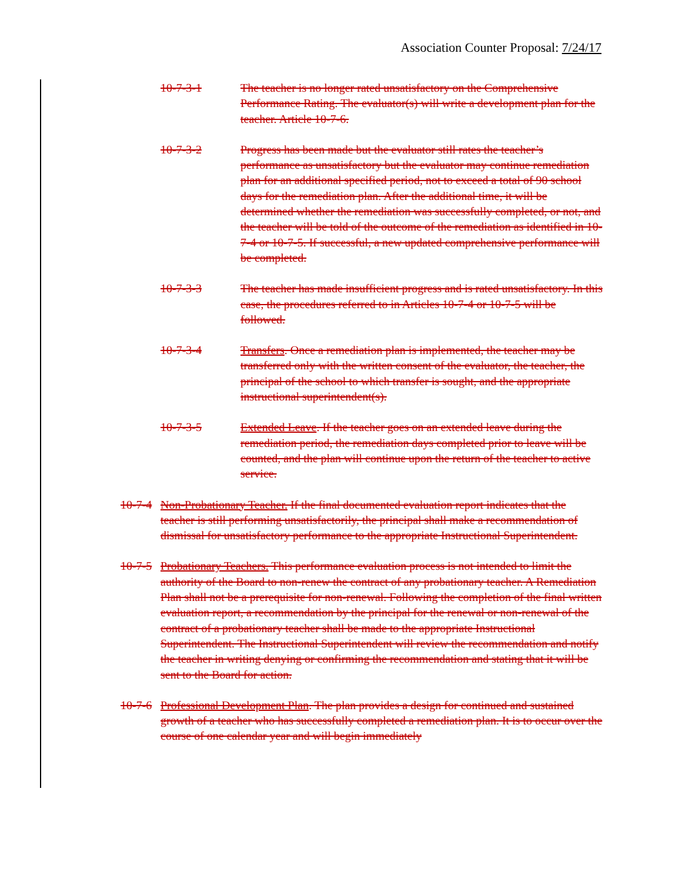Association Counter Proposal: 7/24/17
10-7-3-1 The teacher is no longer rated unsatisfactory on the Comprehensive Performance Rating. The evaluator(s) will write a development plan for the teacher. Article 10-7-6.
10-7-3-2 Progress has been made but the evaluator still rates the teacher’s performance as unsatisfactory but the evaluator may continue remediation plan for an additional specified period, not to exceed a total of 90 school days for the remediation plan. After the additional time, it will be determined whether the remediation was successfully completed, or not, and the teacher will be told of the outcome of the remediation as identified in 10-7-4 or 10-7-5. If successful, a new updated comprehensive performance will be completed.
10-7-3-3 The teacher has made insufficient progress and is rated unsatisfactory. In this case, the procedures referred to in Articles 10-7-4 or 10-7-5 will be followed.
10-7-3-4 Transfers. Once a remediation plan is implemented, the teacher may be transferred only with the written consent of the evaluator, the teacher, the principal of the school to which transfer is sought, and the appropriate instructional superintendent(s).
10-7-3-5 Extended Leave. If the teacher goes on an extended leave during the remediation period, the remediation days completed prior to leave will be counted, and the plan will continue upon the return of the teacher to active service.
10-7-4
Non-Probationary Teacher. If the final documented evaluation report indicates that the teacher is still performing unsatisfactorily, the principal shall make a recommendation of dismissal for unsatisfactory performance to the appropriate Instructional Superintendent.
10-7-5
Probationary Teachers. This performance evaluation process is not intended to limit the authority of the Board to non-renew the contract of any probationary teacher. A Remediation Plan shall not be a prerequisite for non-renewal. Following the completion of the final written evaluation report, a recommendation by the principal for the renewal or non-renewal of the contract of a probationary teacher shall be made to the appropriate Instructional Superintendent. The Instructional Superintendent will review the recommendation and notify the teacher in writing denying or confirming the recommendation and stating that it will be sent to the Board for action.
10-7-6
Professional Development Plan. The plan provides a design for continued and sustained growth of a teacher who has successfully completed a remediation plan. It is to occur over the course of one calendar year and will begin immediately